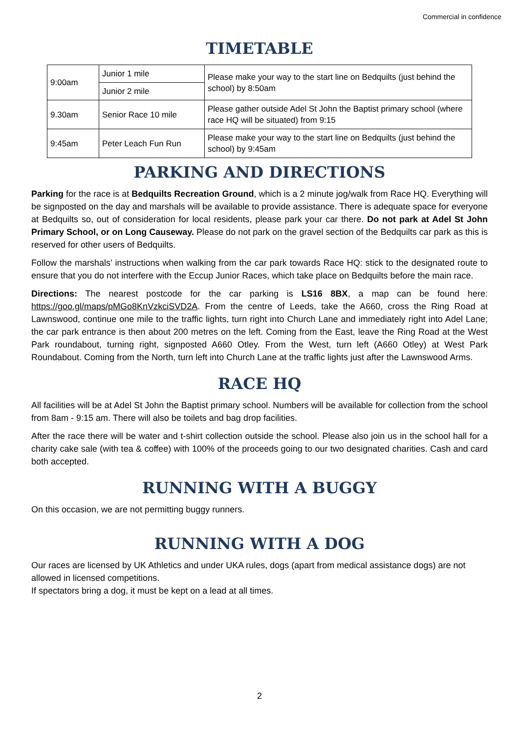Commercial in confidence
TIMETABLE
| 9:00am | Junior 1 mile | Please make your way to the start line on Bedquilts (just behind the school) by 8:50am |
| | Junior 2 mile | |
| 9.30am | Senior Race 10 mile | Please gather outside Adel St John the Baptist primary school (where race HQ will be situated) from 9:15 |
| 9:45am | Peter Leach Fun Run | Please make your way to the start line on Bedquilts (just behind the school) by 9:45am |
PARKING AND DIRECTIONS
Parking for the race is at Bedquilts Recreation Ground, which is a 2 minute jog/walk from Race HQ. Everything will be signposted on the day and marshals will be available to provide assistance. There is adequate space for everyone at Bedquilts so, out of consideration for local residents, please park your car there. Do not park at Adel St John Primary School, or on Long Causeway. Please do not park on the gravel section of the Bedquilts car park as this is reserved for other users of Bedquilts.
Follow the marshals’ instructions when walking from the car park towards Race HQ: stick to the designated route to ensure that you do not interfere with the Eccup Junior Races, which take place on Bedquilts before the main race.
Directions: The nearest postcode for the car parking is LS16 8BX, a map can be found here: https://goo.gl/maps/pMGo8KnVzkciSVD2A. From the centre of Leeds, take the A660, cross the Ring Road at Lawnswood, continue one mile to the traffic lights, turn right into Church Lane and immediately right into Adel Lane; the car park entrance is then about 200 metres on the left. Coming from the East, leave the Ring Road at the West Park roundabout, turning right, signposted A660 Otley. From the West, turn left (A660 Otley) at West Park Roundabout. Coming from the North, turn left into Church Lane at the traffic lights just after the Lawnswood Arms.
RACE HQ
All facilities will be at Adel St John the Baptist primary school. Numbers will be available for collection from the school from 8am - 9:15 am. There will also be toilets and bag drop facilities.
After the race there will be water and t-shirt collection outside the school. Please also join us in the school hall for a charity cake sale (with tea & coffee) with 100% of the proceeds going to our two designated charities. Cash and card both accepted.
RUNNING WITH A BUGGY
On this occasion, we are not permitting buggy runners.
RUNNING WITH A DOG
Our races are licensed by UK Athletics and under UKA rules, dogs (apart from medical assistance dogs) are not allowed in licensed competitions.
If spectators bring a dog, it must be kept on a lead at all times.
2